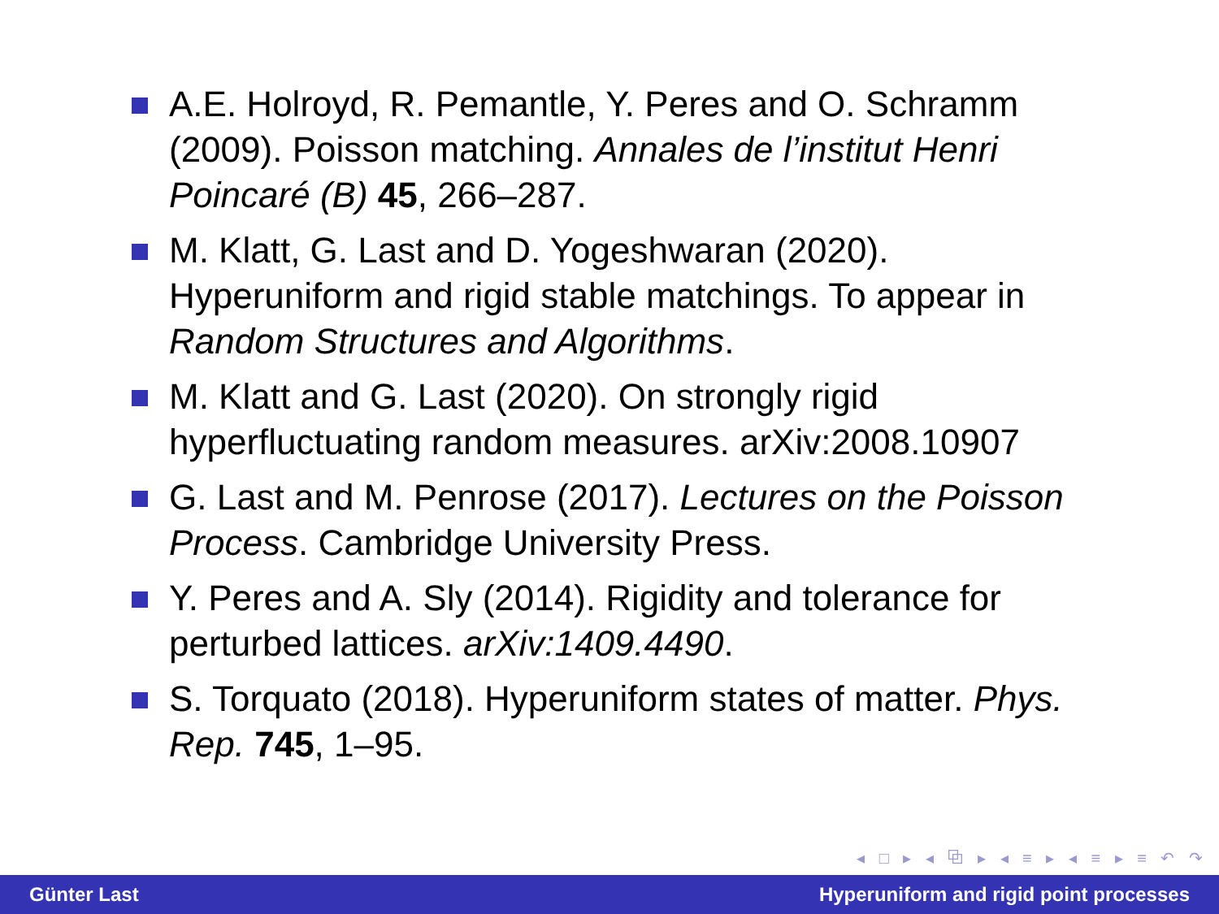A.E. Holroyd, R. Pemantle, Y. Peres and O. Schramm (2009). Poisson matching. Annales de l’institut Henri Poincaré (B) 45, 266–287.
M. Klatt, G. Last and D. Yogeshwaran (2020). Hyperuniform and rigid stable matchings. To appear in Random Structures and Algorithms.
M. Klatt and G. Last (2020). On strongly rigid hyperfluctuating random measures. arXiv:2008.10907
G. Last and M. Penrose (2017). Lectures on the Poisson Process. Cambridge University Press.
Y. Peres and A. Sly (2014). Rigidity and tolerance for perturbed lattices. arXiv:1409.4490.
S. Torquato (2018). Hyperuniform states of matter. Phys. Rep. 745, 1–95.
◂ □ ▸ ◂ ⧉ ▸ ◂ ≡ ▸ ◂ ≡ ▸ ≡ ↶ ↷
Günter Last Hyperuniform and rigid point processes